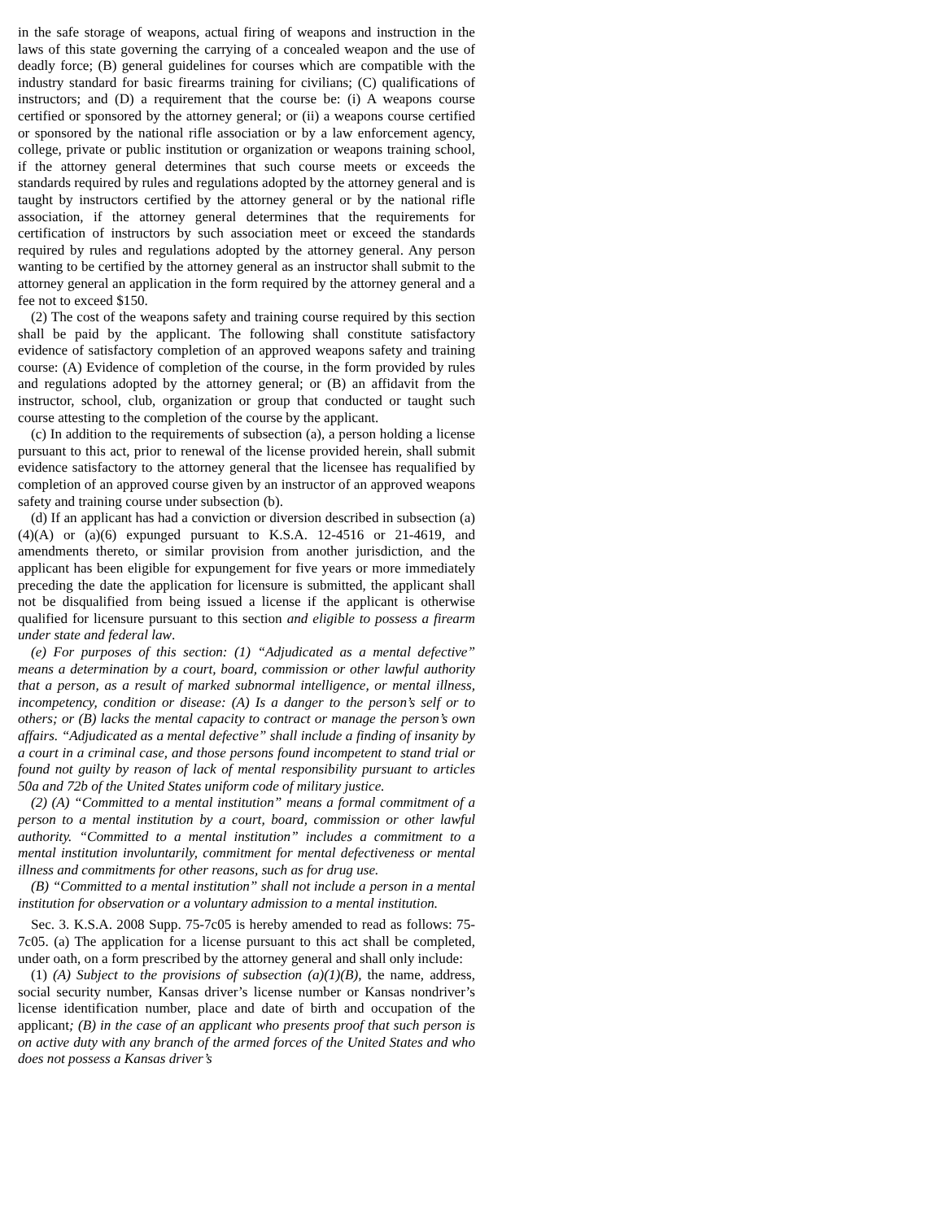in the safe storage of weapons, actual firing of weapons and instruction in the laws of this state governing the carrying of a concealed weapon and the use of deadly force; (B) general guidelines for courses which are compatible with the industry standard for basic firearms training for civilians; (C) qualifications of instructors; and (D) a requirement that the course be: (i) A weapons course certified or sponsored by the attorney general; or (ii) a weapons course certified or sponsored by the national rifle association or by a law enforcement agency, college, private or public institution or organization or weapons training school, if the attorney general determines that such course meets or exceeds the standards required by rules and regulations adopted by the attorney general and is taught by instructors certified by the attorney general or by the national rifle association, if the attorney general determines that the requirements for certification of instructors by such association meet or exceed the standards required by rules and regulations adopted by the attorney general. Any person wanting to be certified by the attorney general as an instructor shall submit to the attorney general an application in the form required by the attorney general and a fee not to exceed $150.
(2) The cost of the weapons safety and training course required by this section shall be paid by the applicant. The following shall constitute satisfactory evidence of satisfactory completion of an approved weapons safety and training course: (A) Evidence of completion of the course, in the form provided by rules and regulations adopted by the attorney general; or (B) an affidavit from the instructor, school, club, organization or group that conducted or taught such course attesting to the completion of the course by the applicant.
(c) In addition to the requirements of subsection (a), a person holding a license pursuant to this act, prior to renewal of the license provided herein, shall submit evidence satisfactory to the attorney general that the licensee has requalified by completion of an approved course given by an instructor of an approved weapons safety and training course under subsection (b).
(d) If an applicant has had a conviction or diversion described in subsection (a)(4)(A) or (a)(6) expunged pursuant to K.S.A. 12-4516 or 21-4619, and amendments thereto, or similar provision from another jurisdiction, and the applicant has been eligible for expungement for five years or more immediately preceding the date the application for licensure is submitted, the applicant shall not be disqualified from being issued a license if the applicant is otherwise qualified for licensure pursuant to this section and eligible to possess a firearm under state and federal law.
(e) For purposes of this section: (1) “Adjudicated as a mental defective” means a determination by a court, board, commission or other lawful authority that a person, as a result of marked subnormal intelligence, or mental illness, incompetency, condition or disease: (A) Is a danger to the person’s self or to others; or (B) lacks the mental capacity to contract or manage the person’s own affairs. “Adjudicated as a mental defective” shall include a finding of insanity by a court in a criminal case, and those persons found incompetent to stand trial or found not guilty by reason of lack of mental responsibility pursuant to articles 50a and 72b of the United States uniform code of military justice.
(2) (A) “Committed to a mental institution” means a formal commitment of a person to a mental institution by a court, board, commission or other lawful authority. “Committed to a mental institution” includes a commitment to a mental institution involuntarily, commitment for mental defectiveness or mental illness and commitments for other reasons, such as for drug use.
(B) “Committed to a mental institution” shall not include a person in a mental institution for observation or a voluntary admission to a mental institution.
Sec. 3. K.S.A. 2008 Supp. 75-7c05 is hereby amended to read as follows: 75-7c05. (a) The application for a license pursuant to this act shall be completed, under oath, on a form prescribed by the attorney general and shall only include:
(1) (A) Subject to the provisions of subsection (a)(1)(B), the name, address, social security number, Kansas driver’s license number or Kansas nondriver’s license identification number, place and date of birth and occupation of the applicant; (B) in the case of an applicant who presents proof that such person is on active duty with any branch of the armed forces of the United States and who does not possess a Kansas driver’s